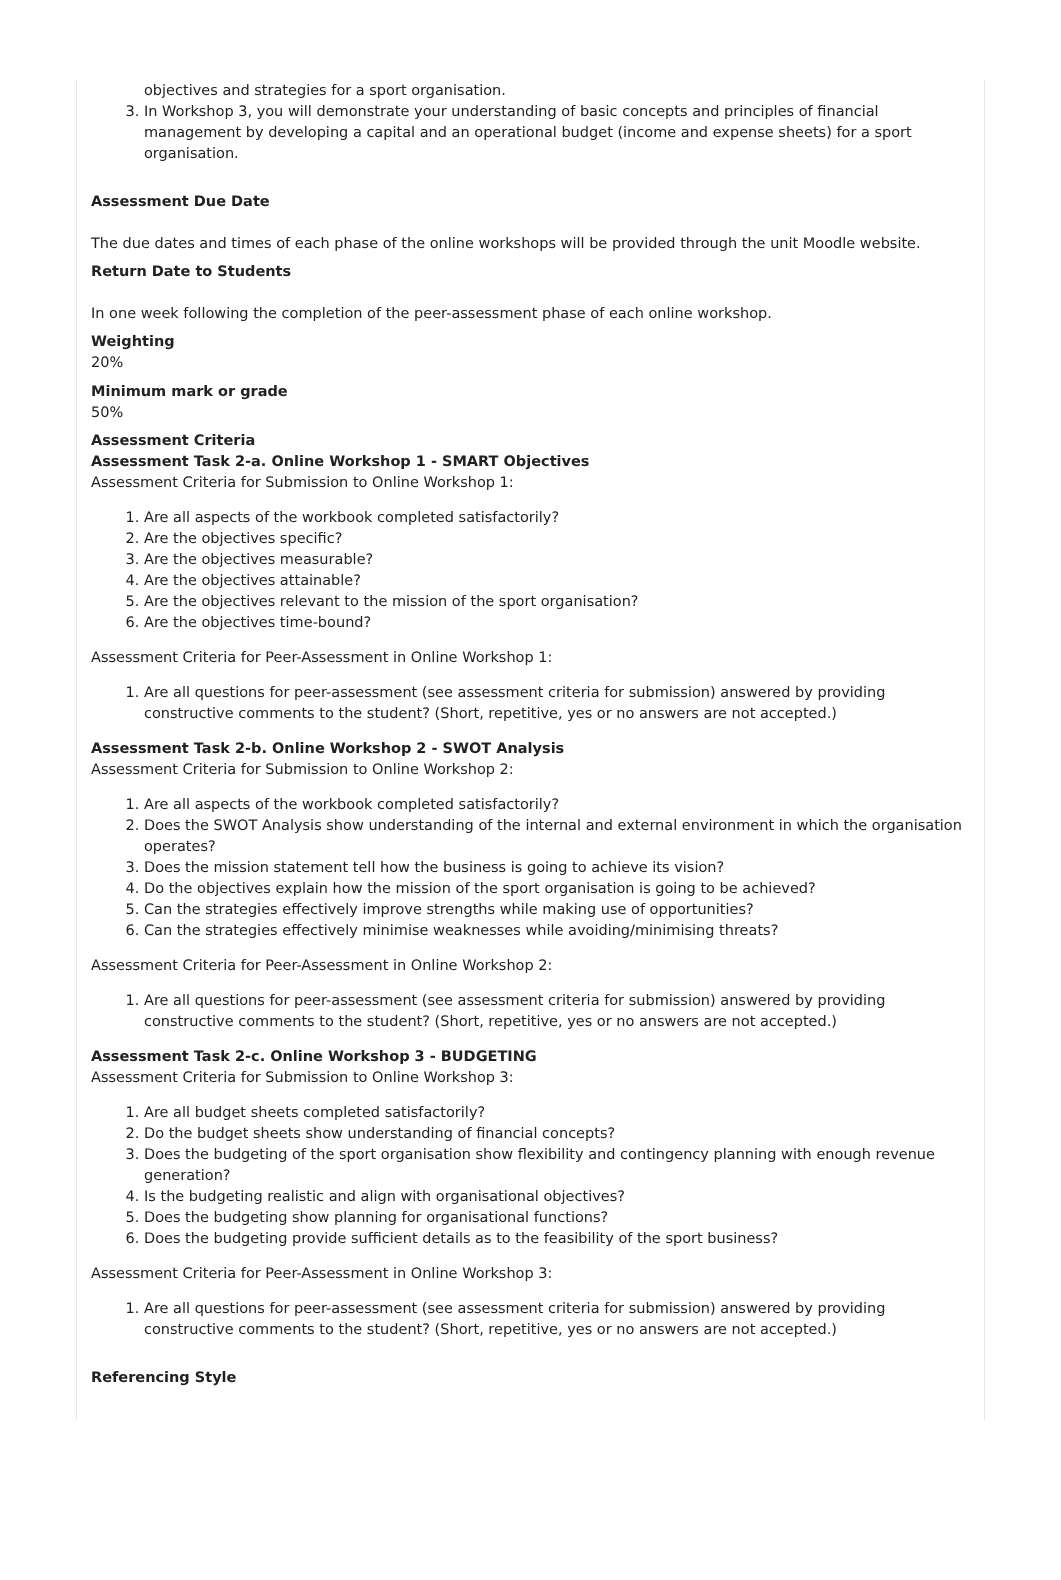objectives and strategies for a sport organisation.
3. In Workshop 3, you will demonstrate your understanding of basic concepts and principles of financial management by developing a capital and an operational budget (income and expense sheets) for a sport organisation.
Assessment Due Date
The due dates and times of each phase of the online workshops will be provided through the unit Moodle website.
Return Date to Students
In one week following the completion of the peer-assessment phase of each online workshop.
Weighting
20%
Minimum mark or grade
50%
Assessment Criteria
Assessment Task 2-a. Online Workshop 1 - SMART Objectives
Assessment Criteria for Submission to Online Workshop 1:
1. Are all aspects of the workbook completed satisfactorily?
2. Are the objectives specific?
3. Are the objectives measurable?
4. Are the objectives attainable?
5. Are the objectives relevant to the mission of the sport organisation?
6. Are the objectives time-bound?
Assessment Criteria for Peer-Assessment in Online Workshop 1:
1. Are all questions for peer-assessment (see assessment criteria for submission) answered by providing constructive comments to the student? (Short, repetitive, yes or no answers are not accepted.)
Assessment Task 2-b. Online Workshop 2 - SWOT Analysis
Assessment Criteria for Submission to Online Workshop 2:
1. Are all aspects of the workbook completed satisfactorily?
2. Does the SWOT Analysis show understanding of the internal and external environment in which the organisation operates?
3. Does the mission statement tell how the business is going to achieve its vision?
4. Do the objectives explain how the mission of the sport organisation is going to be achieved?
5. Can the strategies effectively improve strengths while making use of opportunities?
6. Can the strategies effectively minimise weaknesses while avoiding/minimising threats?
Assessment Criteria for Peer-Assessment in Online Workshop 2:
1. Are all questions for peer-assessment (see assessment criteria for submission) answered by providing constructive comments to the student? (Short, repetitive, yes or no answers are not accepted.)
Assessment Task 2-c. Online Workshop 3 - BUDGETING
Assessment Criteria for Submission to Online Workshop 3:
1. Are all budget sheets completed satisfactorily?
2. Do the budget sheets show understanding of financial concepts?
3. Does the budgeting of the sport organisation show flexibility and contingency planning with enough revenue generation?
4. Is the budgeting realistic and align with organisational objectives?
5. Does the budgeting show planning for organisational functions?
6. Does the budgeting provide sufficient details as to the feasibility of the sport business?
Assessment Criteria for Peer-Assessment in Online Workshop 3:
1. Are all questions for peer-assessment (see assessment criteria for submission) answered by providing constructive comments to the student? (Short, repetitive, yes or no answers are not accepted.)
Referencing Style